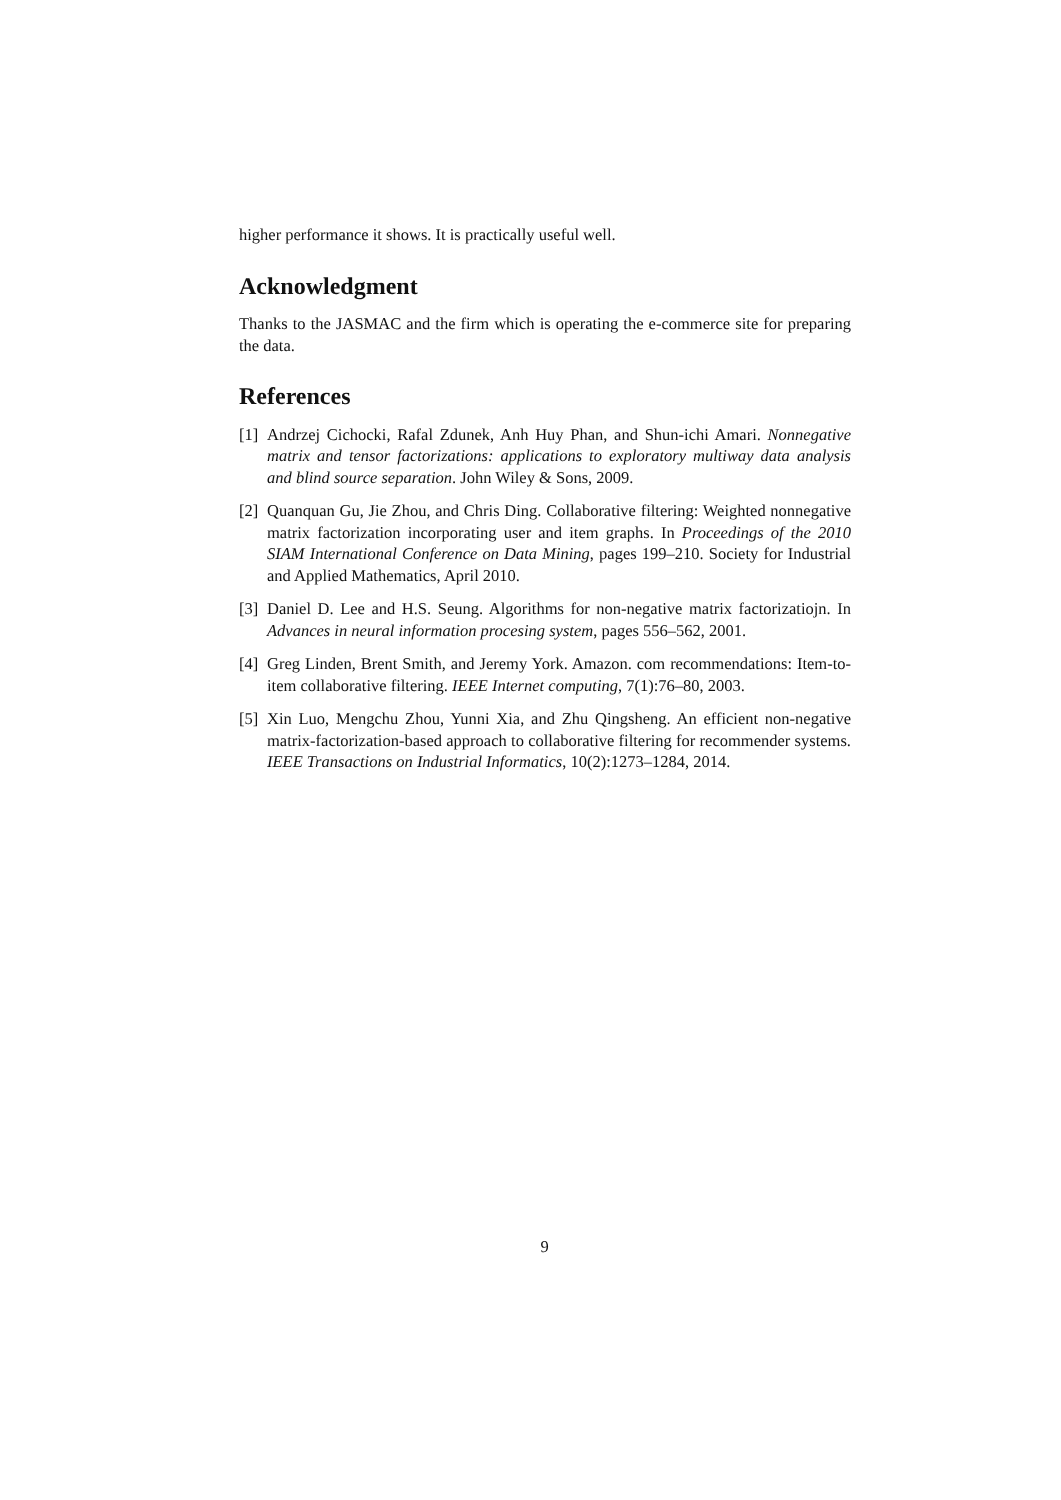higher performance it shows. It is practically useful well.
Acknowledgment
Thanks to the JASMAC and the firm which is operating the e-commerce site for preparing the data.
References
[1] Andrzej Cichocki, Rafal Zdunek, Anh Huy Phan, and Shun-ichi Amari. Nonnegative matrix and tensor factorizations: applications to exploratory multiway data analysis and blind source separation. John Wiley & Sons, 2009.
[2] Quanquan Gu, Jie Zhou, and Chris Ding. Collaborative filtering: Weighted nonnegative matrix factorization incorporating user and item graphs. In Proceedings of the 2010 SIAM International Conference on Data Mining, pages 199–210. Society for Industrial and Applied Mathematics, April 2010.
[3] Daniel D. Lee and H.S. Seung. Algorithms for non-negative matrix factorizatiojn. In Advances in neural information procesing system, pages 556–562, 2001.
[4] Greg Linden, Brent Smith, and Jeremy York. Amazon. com recommendations: Item-to-item collaborative filtering. IEEE Internet computing, 7(1):76–80, 2003.
[5] Xin Luo, Mengchu Zhou, Yunni Xia, and Zhu Qingsheng. An efficient non-negative matrix-factorization-based approach to collaborative filtering for recommender systems. IEEE Transactions on Industrial Informatics, 10(2):1273–1284, 2014.
9